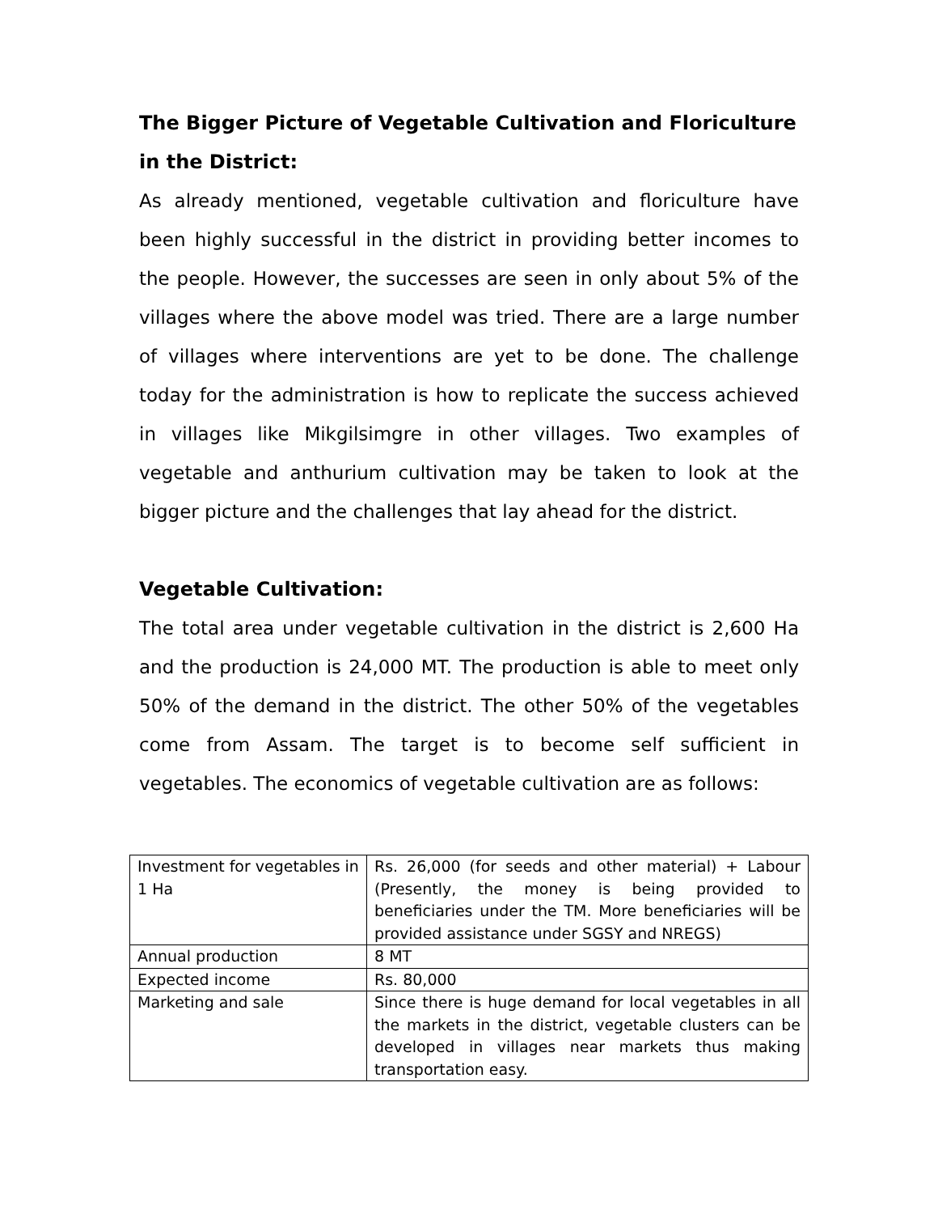The Bigger Picture of Vegetable Cultivation and Floriculture in the District:
As already mentioned, vegetable cultivation and floriculture have been highly successful in the district in providing better incomes to the people. However, the successes are seen in only about 5% of the villages where the above model was tried. There are a large number of villages where interventions are yet to be done. The challenge today for the administration is how to replicate the success achieved in villages like Mikgilsimgre in other villages. Two examples of vegetable and anthurium cultivation may be taken to look at the bigger picture and the challenges that lay ahead for the district.
Vegetable Cultivation:
The total area under vegetable cultivation in the district is 2,600 Ha and the production is 24,000 MT. The production is able to meet only 50% of the demand in the district. The other 50% of the vegetables come from Assam. The target is to become self sufficient in vegetables. The economics of vegetable cultivation are as follows:
| Investment for vegetables in 1 Ha | Rs. 26,000 (for seeds and other material) + Labour (Presently, the money is being provided to beneficiaries under the TM. More beneficiaries will be provided assistance under SGSY and NREGS) |
| Annual production | 8 MT |
| Expected income | Rs. 80,000 |
| Marketing and sale | Since there is huge demand for local vegetables in all the markets in the district, vegetable clusters can be developed in villages near markets thus making transportation easy. |